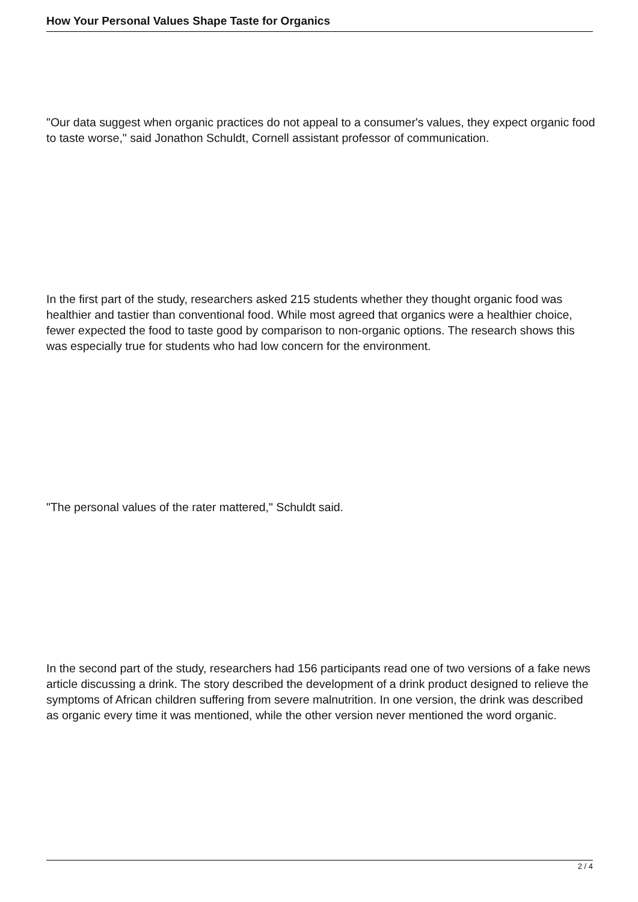How Your Personal Values Shape Taste for Organics
"Our data suggest when organic practices do not appeal to a consumer's values, they expect organic food to taste worse," said Jonathon Schuldt, Cornell assistant professor of communication.
In the first part of the study, researchers asked 215 students whether they thought organic food was healthier and tastier than conventional food. While most agreed that organics were a healthier choice, fewer expected the food to taste good by comparison to non-organic options. The research shows this was especially true for students who had low concern for the environment.
"The personal values of the rater mattered," Schuldt said.
In the second part of the study, researchers had 156 participants read one of two versions of a fake news article discussing a drink. The story described the development of a drink product designed to relieve the symptoms of African children suffering from severe malnutrition. In one version, the drink was described as organic every time it was mentioned, while the other version never mentioned the word organic.
2 / 4